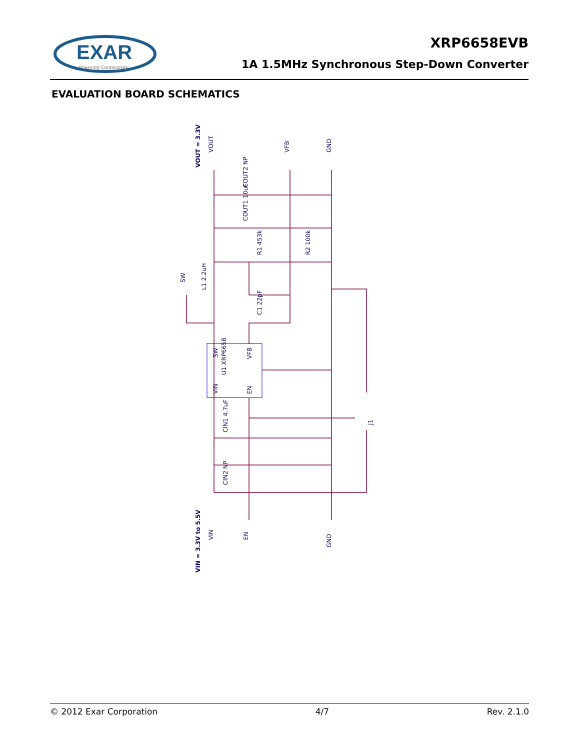EXAR
Powering Connectivity
XRP6658EVB
1A 1.5MHz Synchronous Step-Down Converter
EVALUATION BOARD SCHEMATICS
VOUT = 3.3V
VIN = 3.3V to 5.5V
VOUT
VFB
GND
SW
COUT2 NP
COUT1 10uF
R1 453k
R2 100k
L1 2.2uH
C1 22pF
SW
VFB
U1 XRP6658
VIN
EN
CIN1 4.7uF
CIN2 NP
J1
VIN
EN
GND
© 2012 Exar Corporation 4/7 Rev. 2.1.0